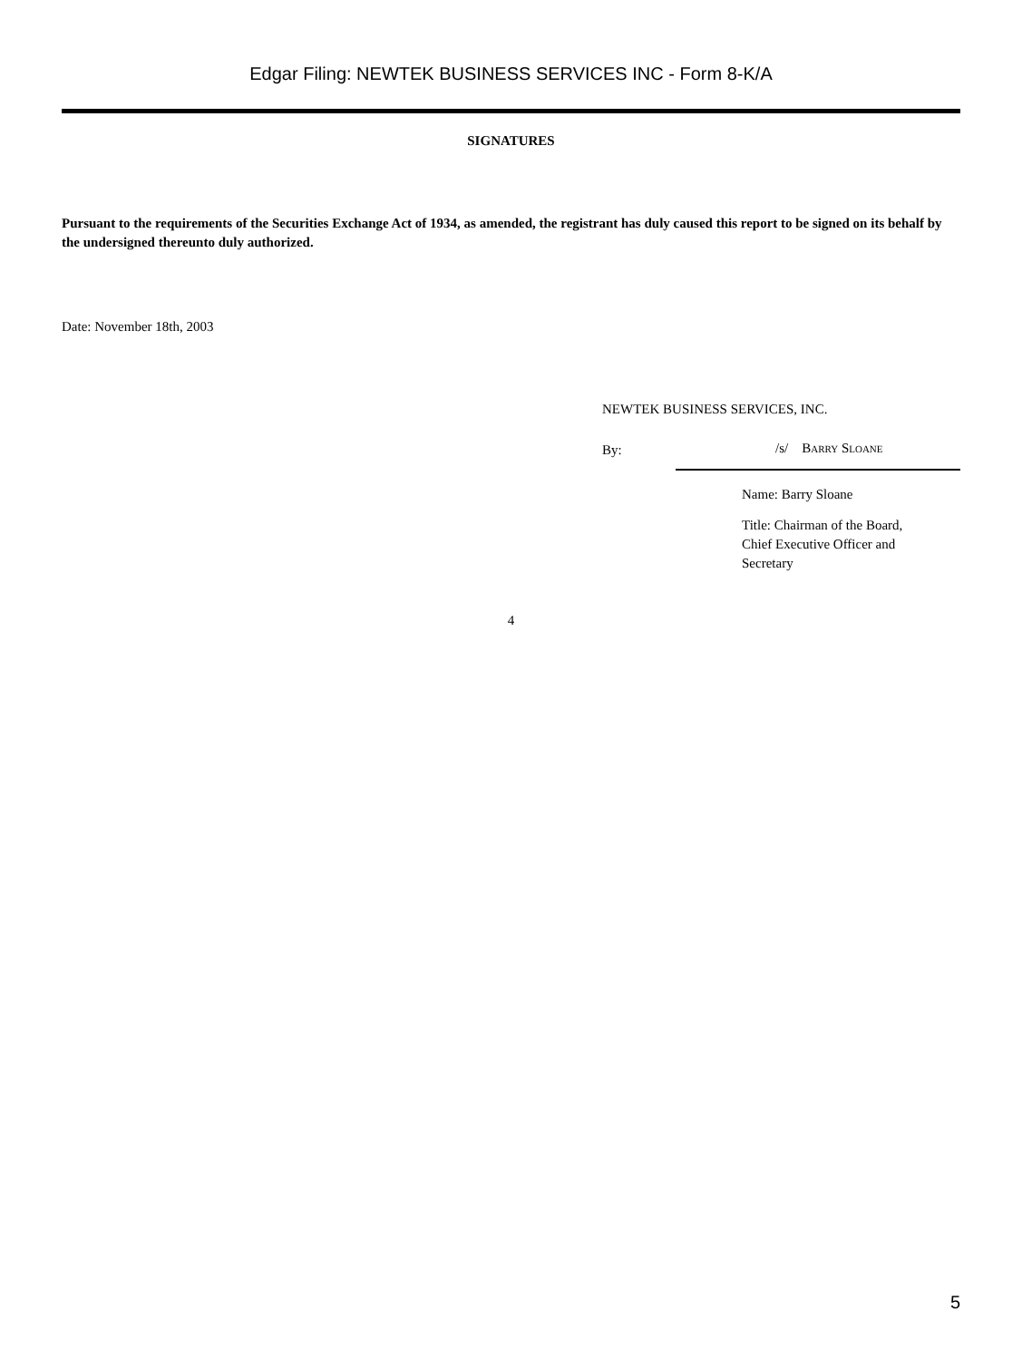Edgar Filing: NEWTEK BUSINESS SERVICES INC - Form 8-K/A
SIGNATURES
Pursuant to the requirements of the Securities Exchange Act of 1934, as amended, the registrant has duly caused this report to be signed on its behalf by the undersigned thereunto duly authorized.
Date: November 18th, 2003
NEWTEK BUSINESS SERVICES, INC.
By: /s/ Barry Sloane
Name: Barry Sloane
Title: Chairman of the Board,
Chief Executive Officer and
Secretary
4
5